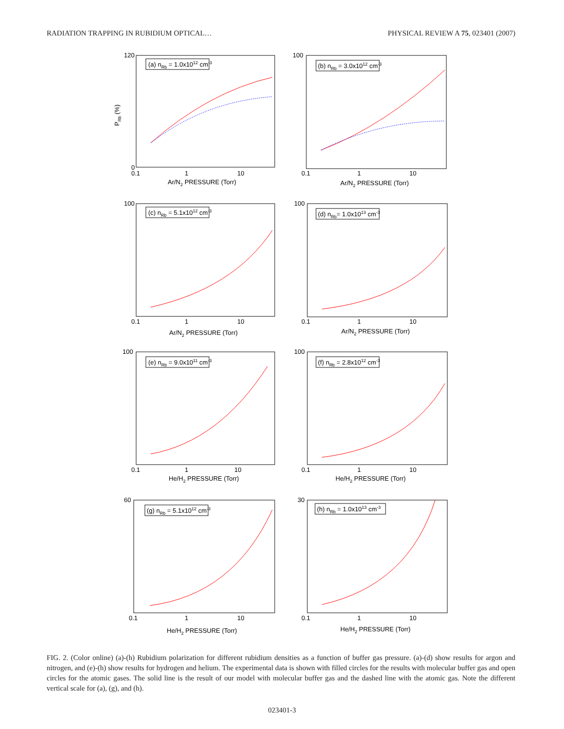RADIATION TRAPPING IN RUBIDIUM OPTICAL… PHYSICAL REVIEW A 75, 023401 (2007)
(a) nRb = 1.0x1012 cm-3
120
0
0.1
1
10
Ar/N2 PRESSURE (Torr)
PRb (%)
(b) nRb = 3.0x1012 cm-3
100
0.1
1
10
Ar/N2 PRESSURE (Torr)
(c) nRb = 5.1x1012 cm-3
100
0.1
1
10
Ar/N2 PRESSURE (Torr)
(d) nRb= 1.0x1013 cm-3
100
0.1
1
10
Ar/N2 PRESSURE (Torr)
(e) nRb = 9.0x1011 cm-3
100
0.1
1
10
He/H2 PRESSURE (Torr)
(f) nRb = 2.8x1012 cm-3
100
0.1
1
10
He/H2 PRESSURE (Torr)
(g) nRb = 5.1x1012 cm-3
60
0.1
1
10
He/H2 PRESSURE (Torr)
(h) nRb = 1.0x1013 cm-3
30
0.1
1
10
He/H2 PRESSURE (Torr)
FIG. 2. (Color online) (a)-(h) Rubidium polarization for different rubidium densities as a function of buffer gas pressure. (a)-(d) show results for argon and nitrogen, and (e)-(h) show results for hydrogen and helium. The experimental data is shown with filled circles for the results with molecular buffer gas and open circles for the atomic gases. The solid line is the result of our model with molecular buffer gas and the dashed line with the atomic gas. Note the different vertical scale for (a), (g), and (h).
023401-3